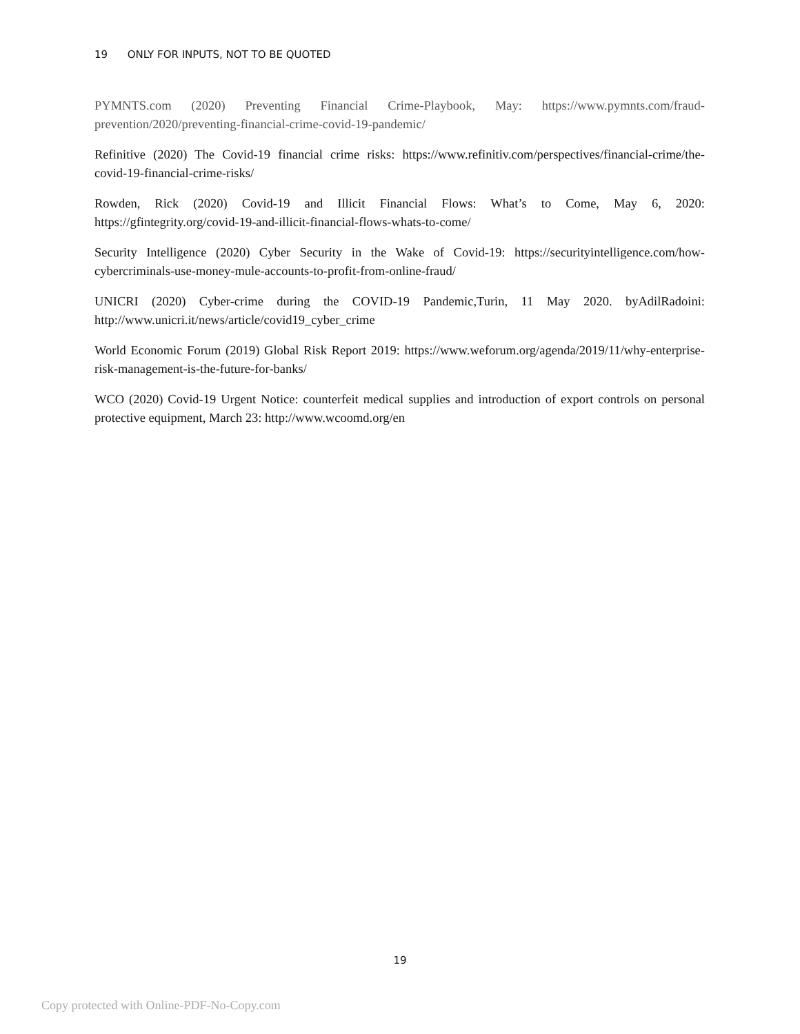19 ONLY FOR INPUTS, NOT TO BE QUOTED
PYMNTS.com (2020) Preventing Financial Crime-Playbook, May: https://www.pymnts.com/fraud-prevention/2020/preventing-financial-crime-covid-19-pandemic/
Refinitive (2020) The Covid-19 financial crime risks: https://www.refinitiv.com/perspectives/financial-crime/the-covid-19-financial-crime-risks/
Rowden, Rick (2020) Covid-19 and Illicit Financial Flows: What’s to Come, May 6, 2020: https://gfintegrity.org/covid-19-and-illicit-financial-flows-whats-to-come/
Security Intelligence (2020) Cyber Security in the Wake of Covid-19: https://securityintelligence.com/how-cybercriminals-use-money-mule-accounts-to-profit-from-online-fraud/
UNICRI (2020) Cyber-crime during the COVID-19 Pandemic,Turin, 11 May 2020. byAdilRadoini: http://www.unicri.it/news/article/covid19_cyber_crime
World Economic Forum (2019) Global Risk Report 2019: https://www.weforum.org/agenda/2019/11/why-enterprise-risk-management-is-the-future-for-banks/
WCO (2020) Covid-19 Urgent Notice: counterfeit medical supplies and introduction of export controls on personal protective equipment, March 23: http://www.wcoomd.org/en
19
Copy protected with Online-PDF-No-Copy.com